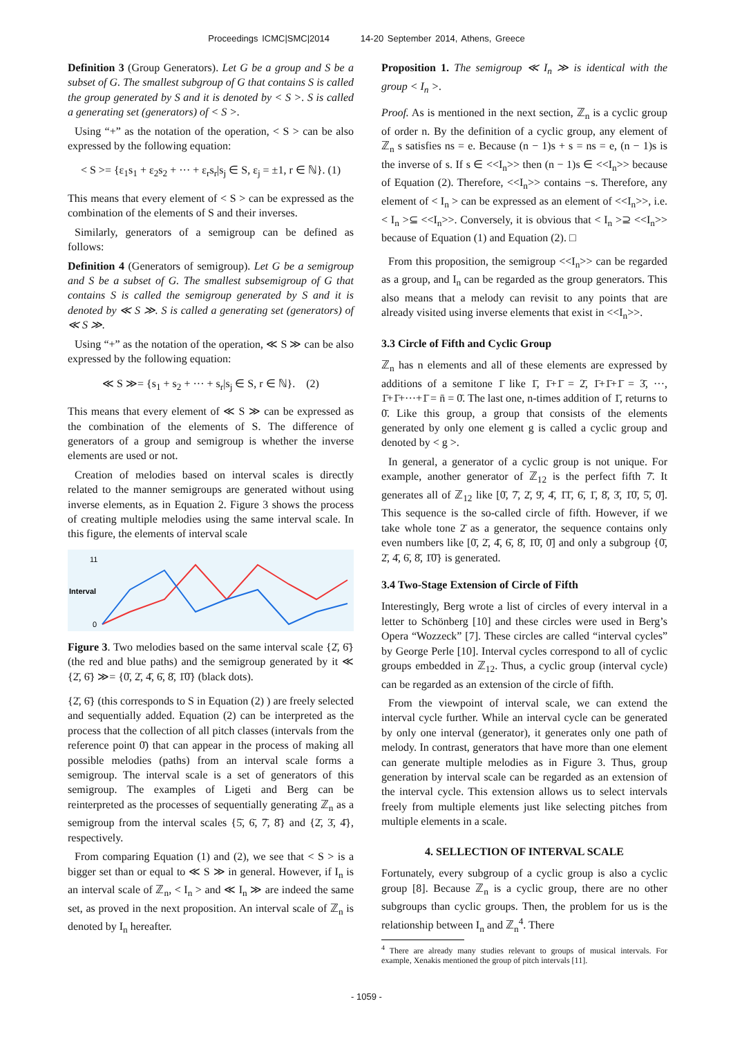Proceedings ICMC|SMC|2014 14-20 September 2014, Athens, Greece
Definition 3 (Group Generators). Let G be a group and S be a subset of G. The smallest subgroup of G that contains S is called the group generated by S and it is denoted by < S >. S is called a generating set (generators) of < S >.
Using “+” as the notation of the operation, < S > can be also expressed by the following equation:
< S >= {ε<sub>1</sub>s<sub>1</sub> + ε<sub>2</sub>s<sub>2</sub> + ··· + ε<sub>r</sub>s<sub>r</sub>|s<sub>j</sub> ∈ S, ε<sub>j</sub> = ±1, r ∈ ℕ}. (1)
This means that every element of < S > can be expressed as the combination of the elements of S and their inverses.
Similarly, generators of a semigroup can be defined as follows:
Definition 4 (Generators of semigroup). Let G be a semigroup and S be a subset of G. The smallest subsemigroup of G that contains S is called the semigroup generated by S and it is denoted by ≪ S ≫. S is called a generating set (generators) of ≪ S ≫.
Using “+” as the notation of the operation, ≪ S ≫ can be also expressed by the following equation:
≪ S ≫= {s<sub>1</sub> + s<sub>2</sub> + ··· + s<sub>r</sub>|s<sub>j</sub> ∈ S, r ∈ ℕ}. (2)
This means that every element of ≪ S ≫ can be expressed as the combination of the elements of S. The difference of generators of a group and semigroup is whether the inverse elements are used or not.
Creation of melodies based on interval scales is directly related to the manner semigroups are generated without using inverse elements, as in Equation 2. Figure 3 shows the process of creating multiple melodies using the same interval scale. In this figure, the elements of interval scale
11
Interval
0
Figure 3. Two melodies based on the same interval scale {2̄, 6̄} (the red and blue paths) and the semigroup generated by it ≪ {2̄, 6̄} ≫= {0̄, 2̄, 4̄, 6̄, 8̄, 1̄0̄} (black dots).
{2̄, 6̄} (this corresponds to S in Equation (2) ) are freely selected and sequentially added. Equation (2) can be interpreted as the process that the collection of all pitch classes (intervals from the reference point 0̄) that can appear in the process of making all possible melodies (paths) from an interval scale forms a semigroup. The interval scale is a set of generators of this semigroup. The examples of Ligeti and Berg can be reinterpreted as the processes of sequentially generating ℤ<sub>n</sub> as a semigroup from the interval scales {5̄, 6̄, 7̄, 8̄} and {2̄, 3̄, 4̄}, respectively.
From comparing Equation (1) and (2), we see that < S > is a bigger set than or equal to ≪ S ≫ in general. However, if I<sub>n</sub> is an interval scale of ℤ<sub>n</sub>, < I<sub>n</sub> > and ≪ I<sub>n</sub> ≫ are indeed the same set, as proved in the next proposition. An interval scale of ℤ<sub>n</sub> is denoted by I<sub>n</sub> hereafter.
Proposition 1. The semigroup ≪ I<sub>n</sub> ≫ is identical with the group < I<sub>n</sub> >.
Proof. As is mentioned in the next section, ℤ<sub>n</sub> is a cyclic group of order n. By the definition of a cyclic group, any element of ℤ<sub>n</sub> s satisfies ns = e. Because (n − 1)s + s = ns = e, (n − 1)s is the inverse of s. If s ∈ <<I<sub>n</sub>>> then (n − 1)s ∈ <<I<sub>n</sub>>> because of Equation (2). Therefore, <<I<sub>n</sub>>> contains −s. Therefore, any element of < I<sub>n</sub> > can be expressed as an element of <<I<sub>n</sub>>>, i.e. < I<sub>n</sub> >⊆ <<I<sub>n</sub>>>. Conversely, it is obvious that < I<sub>n</sub> >⊇ <<I<sub>n</sub>>> because of Equation (1) and Equation (2). □
From this proposition, the semigroup <<I<sub>n</sub>>> can be regarded as a group, and I<sub>n</sub> can be regarded as the group generators. This also means that a melody can revisit to any points that are already visited using inverse elements that exist in <<I<sub>n</sub>>>.
3.3 Circle of Fifth and Cyclic Group
ℤ<sub>n</sub> has n elements and all of these elements are expressed by additions of a semitone 1̄ like 1̄, 1̄+1̄ = 2̄, 1̄+1̄+1̄ = 3̄, ···, 1̄+1̄+···+1̄ = n̄ = 0̄. The last one, n-times addition of 1̄, returns to 0̄. Like this group, a group that consists of the elements generated by only one element g is called a cyclic group and denoted by < g >.
In general, a generator of a cyclic group is not unique. For example, another generator of ℤ<sub>12</sub> is the perfect fifth 7̄. It generates all of ℤ<sub>12</sub> like [0̄, 7̄, 2̄, 9̄, 4̄, 1̄1̄, 6̄, 1̄, 8̄, 3̄, 1̄0̄, 5̄, 0̄]. This sequence is the so-called circle of fifth. However, if we take whole tone 2̄ as a generator, the sequence contains only even numbers like [0̄, 2̄, 4̄, 6̄, 8̄, 1̄0̄, 0̄] and only a subgroup {0̄, 2̄, 4̄, 6̄, 8̄, 1̄0̄} is generated.
3.4 Two-Stage Extension of Circle of Fifth
Interestingly, Berg wrote a list of circles of every interval in a letter to Schönberg [10] and these circles were used in Berg’s Opera “Wozzeck” [7]. These circles are called “interval cycles” by George Perle [10]. Interval cycles correspond to all of cyclic groups embedded in ℤ<sub>12</sub>. Thus, a cyclic group (interval cycle) can be regarded as an extension of the circle of fifth.
From the viewpoint of interval scale, we can extend the interval cycle further. While an interval cycle can be generated by only one interval (generator), it generates only one path of melody. In contrast, generators that have more than one element can generate multiple melodies as in Figure 3. Thus, group generation by interval scale can be regarded as an extension of the interval cycle. This extension allows us to select intervals freely from multiple elements just like selecting pitches from multiple elements in a scale.
4. SELLECTION OF INTERVAL SCALE
Fortunately, every subgroup of a cyclic group is also a cyclic group [8]. Because ℤ<sub>n</sub> is a cyclic group, there are no other subgroups than cyclic groups. Then, the problem for us is the relationship between I<sub>n</sub> and ℤ<sub>n</sub><sup>4</sup>. There
<sup>4</sup> There are already many studies relevant to groups of musical intervals. For example, Xenakis mentioned the group of pitch intervals [11].
- 1059 -